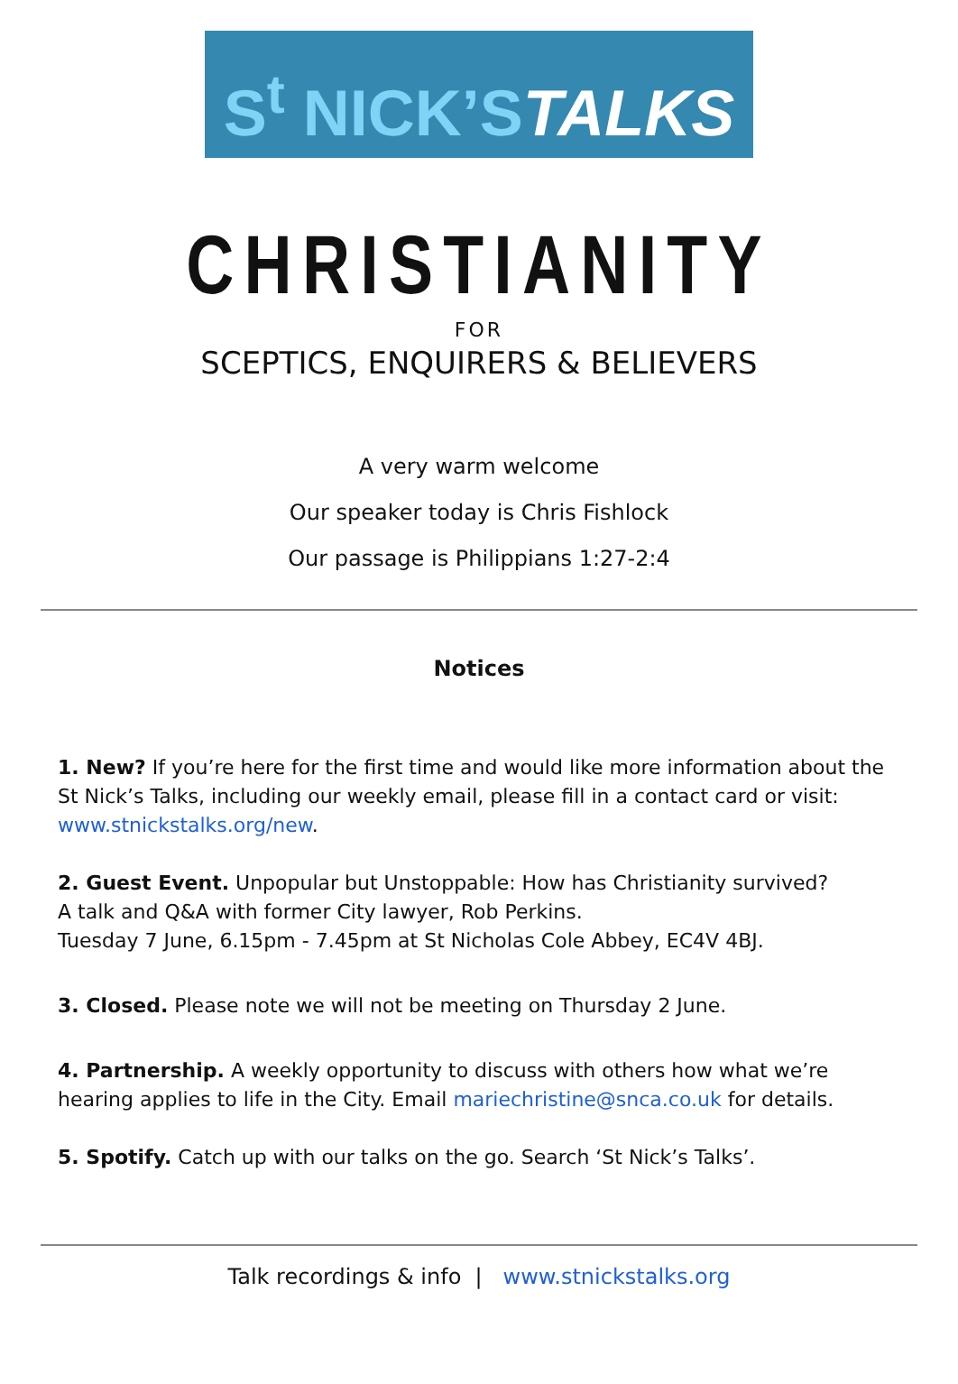S<sup>t</sup> NICK’STALKS
CHRISTIANITY
FOR
SCEPTICS, ENQUIRERS & BELIEVERS
A very warm welcome
Our speaker today is Chris Fishlock
Our passage is Philippians 1:27-2:4
Notices
1. New? If you’re here for the first time and would like more information about the St Nick’s Talks, including our weekly email, please fill in a contact card or visit: www.stnickstalks.org/new.
2. Guest Event. Unpopular but Unstoppable: How has Christianity survived?
A talk and Q&A with former City lawyer, Rob Perkins.
Tuesday 7 June, 6.15pm - 7.45pm at St Nicholas Cole Abbey, EC4V 4BJ.
3. Closed. Please note we will not be meeting on Thursday 2 June.
4. Partnership. A weekly opportunity to discuss with others how what we’re hearing applies to life in the City. Email mariechristine@snca.co.uk for details.
5. Spotify. Catch up with our talks on the go. Search ‘St Nick’s Talks’.
Talk recordings & info | www.stnickstalks.org